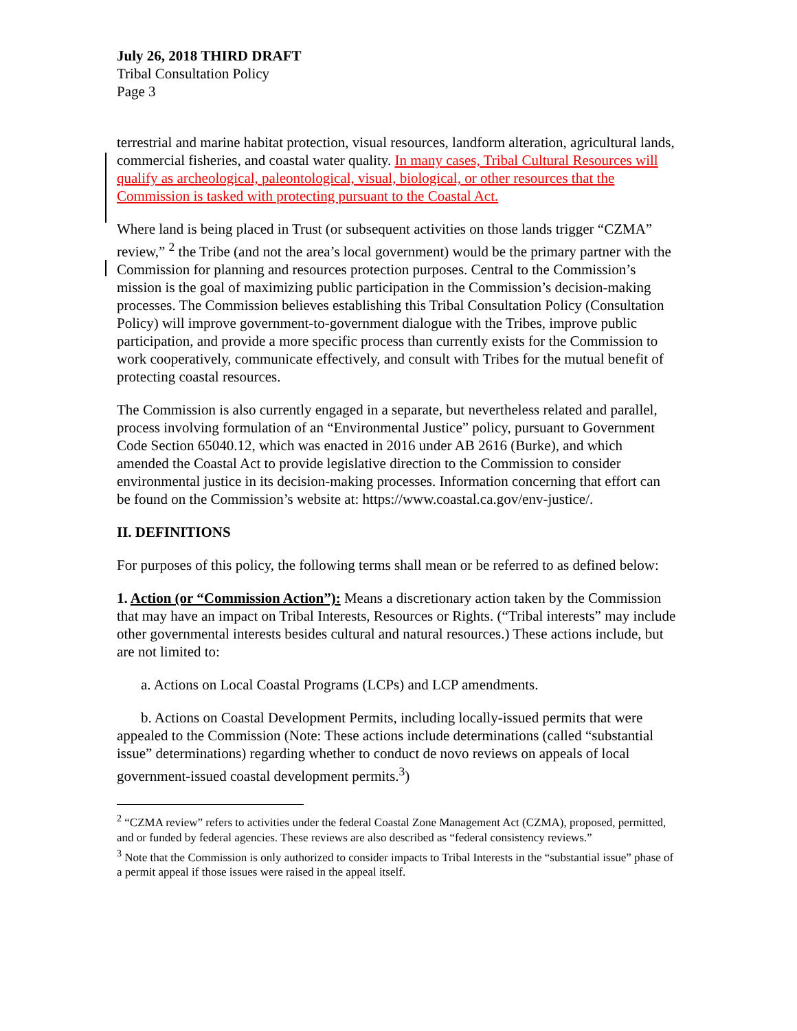July 26, 2018 THIRD DRAFT
Tribal Consultation Policy
Page 3
terrestrial and marine habitat protection, visual resources, landform alteration, agricultural lands, commercial fisheries, and coastal water quality. In many cases, Tribal Cultural Resources will qualify as archeological, paleontological, visual, biological, or other resources that the Commission is tasked with protecting pursuant to the Coastal Act.
Where land is being placed in Trust (or subsequent activities on those lands trigger “CZMA” review,” <sup>2</sup> the Tribe (and not the area’s local government) would be the primary partner with the Commission for planning and resources protection purposes. Central to the Commission’s mission is the goal of maximizing public participation in the Commission’s decision-making processes. The Commission believes establishing this Tribal Consultation Policy (Consultation Policy) will improve government-to-government dialogue with the Tribes, improve public participation, and provide a more specific process than currently exists for the Commission to work cooperatively, communicate effectively, and consult with Tribes for the mutual benefit of protecting coastal resources.
The Commission is also currently engaged in a separate, but nevertheless related and parallel, process involving formulation of an “Environmental Justice” policy, pursuant to Government Code Section 65040.12, which was enacted in 2016 under AB 2616 (Burke), and which amended the Coastal Act to provide legislative direction to the Commission to consider environmental justice in its decision-making processes. Information concerning that effort can be found on the Commission’s website at: https://www.coastal.ca.gov/env-justice/.
II. DEFINITIONS
For purposes of this policy, the following terms shall mean or be referred to as defined below:
1. Action (or “Commission Action”): Means a discretionary action taken by the Commission that may have an impact on Tribal Interests, Resources or Rights. (“Tribal interests” may include other governmental interests besides cultural and natural resources.) These actions include, but are not limited to:
a. Actions on Local Coastal Programs (LCPs) and LCP amendments.
b. Actions on Coastal Development Permits, including locally-issued permits that were appealed to the Commission (Note: These actions include determinations (called “substantial issue” determinations) regarding whether to conduct de novo reviews on appeals of local government-issued coastal development permits.<sup>3</sup>)
<sup>2</sup> “CZMA review” refers to activities under the federal Coastal Zone Management Act (CZMA), proposed, permitted, and or funded by federal agencies. These reviews are also described as “federal consistency reviews.”
<sup>3</sup> Note that the Commission is only authorized to consider impacts to Tribal Interests in the “substantial issue” phase of a permit appeal if those issues were raised in the appeal itself.